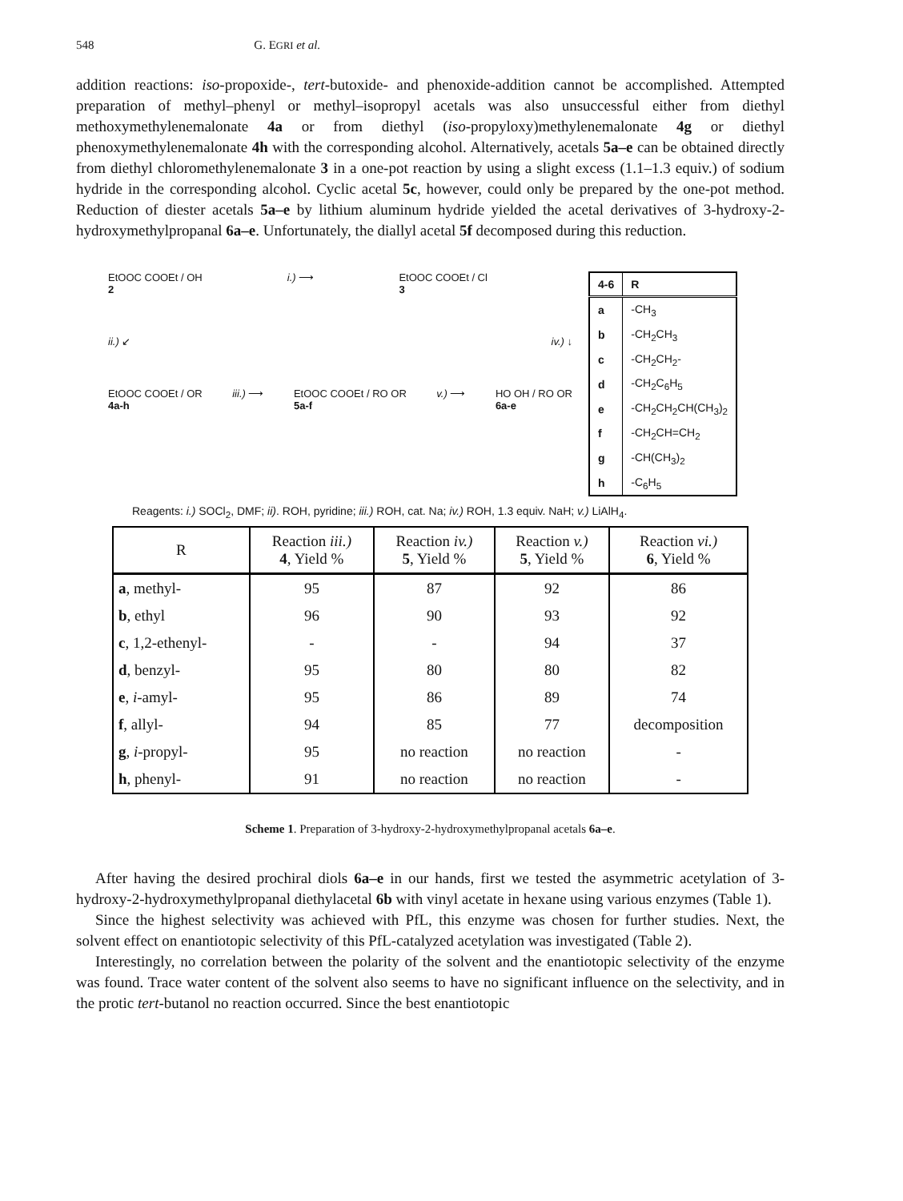548 G. EGRI et al.
addition reactions: iso-propoxide-, tert-butoxide- and phenoxide-addition cannot be accomplished. Attempted preparation of methyl–phenyl or methyl–isopropyl acetals was also unsuccessful either from diethyl methoxymethylenemalonate 4a or from diethyl (iso-propyloxy)methylenemalonate 4g or diethyl phenoxymethylenemalonate 4h with the corresponding alcohol. Alternatively, acetals 5a–e can be obtained directly from diethyl chloromethylenemalonate 3 in a one-pot reaction by using a slight excess (1.1–1.3 equiv.) of sodium hydride in the corresponding alcohol. Cyclic acetal 5c, however, could only be prepared by the one-pot method. Reduction of diester acetals 5a–e by lithium aluminum hydride yielded the acetal derivatives of 3-hydroxy-2-hydroxymethylpropanal 6a–e. Unfortunately, the diallyl acetal 5f decomposed during this reduction.
EtOOC COOEt / OH
2 i.) ⟶ EtOOC COOEt / Cl
3
ii.) ↙ iv.) ↓
EtOOC COOEt / OR
4a-h iii.) ⟶ EtOOC COOEt / RO OR
5a-f v.) ⟶ HO OH / RO OR
6a-e
| 4-6 | R |
| --- | --- |
| a | -CH<sub>3</sub> |
| b | -CH<sub>2</sub>CH<sub>3</sub> |
| c | -CH<sub>2</sub>CH<sub>2</sub>- |
| d | -CH<sub>2</sub>C<sub>6</sub>H<sub>5</sub> |
| e | -CH<sub>2</sub>CH<sub>2</sub>CH(CH<sub>3</sub>)<sub>2</sub> |
| f | -CH<sub>2</sub>CH=CH<sub>2</sub> |
| g | -CH(CH<sub>3</sub>)<sub>2</sub> |
| h | -C<sub>6</sub>H<sub>5</sub> |
Reagents: i.) SOCl<sub>2</sub>, DMF; ii). ROH, pyridine; iii.) ROH, cat. Na; iv.) ROH, 1.3 equiv. NaH; v.) LiAlH<sub>4</sub>.
| R | Reaction iii.) 4 , Yield % | Reaction iv.) 5 , Yield % | Reaction v.) 5 , Yield % | Reaction vi.) 6 , Yield % |
| --- | --- | --- | --- | --- |
| a , methyl- | 95 | 87 | 92 | 86 |
| b , ethyl | 96 | 90 | 93 | 92 |
| c , 1,2-ethenyl- | - | - | 94 | 37 |
| d , benzyl- | 95 | 80 | 80 | 82 |
| e , i -amyl- | 95 | 86 | 89 | 74 |
| f , allyl- | 94 | 85 | 77 | decomposition |
| g , i -propyl- | 95 | no reaction | no reaction | - |
| h , phenyl- | 91 | no reaction | no reaction | - |
Scheme 1. Preparation of 3-hydroxy-2-hydroxymethylpropanal acetals 6a–e.
After having the desired prochiral diols 6a–e in our hands, first we tested the asymmetric acetylation of 3-hydroxy-2-hydroxymethylpropanal diethylacetal 6b with vinyl acetate in hexane using various enzymes (Table 1).
Since the highest selectivity was achieved with PfL, this enzyme was chosen for further studies. Next, the solvent effect on enantiotopic selectivity of this PfL-catalyzed acetylation was investigated (Table 2).
Interestingly, no correlation between the polarity of the solvent and the enantiotopic selectivity of the enzyme was found. Trace water content of the solvent also seems to have no significant influence on the selectivity, and in the protic tert-butanol no reaction occurred. Since the best enantiotopic